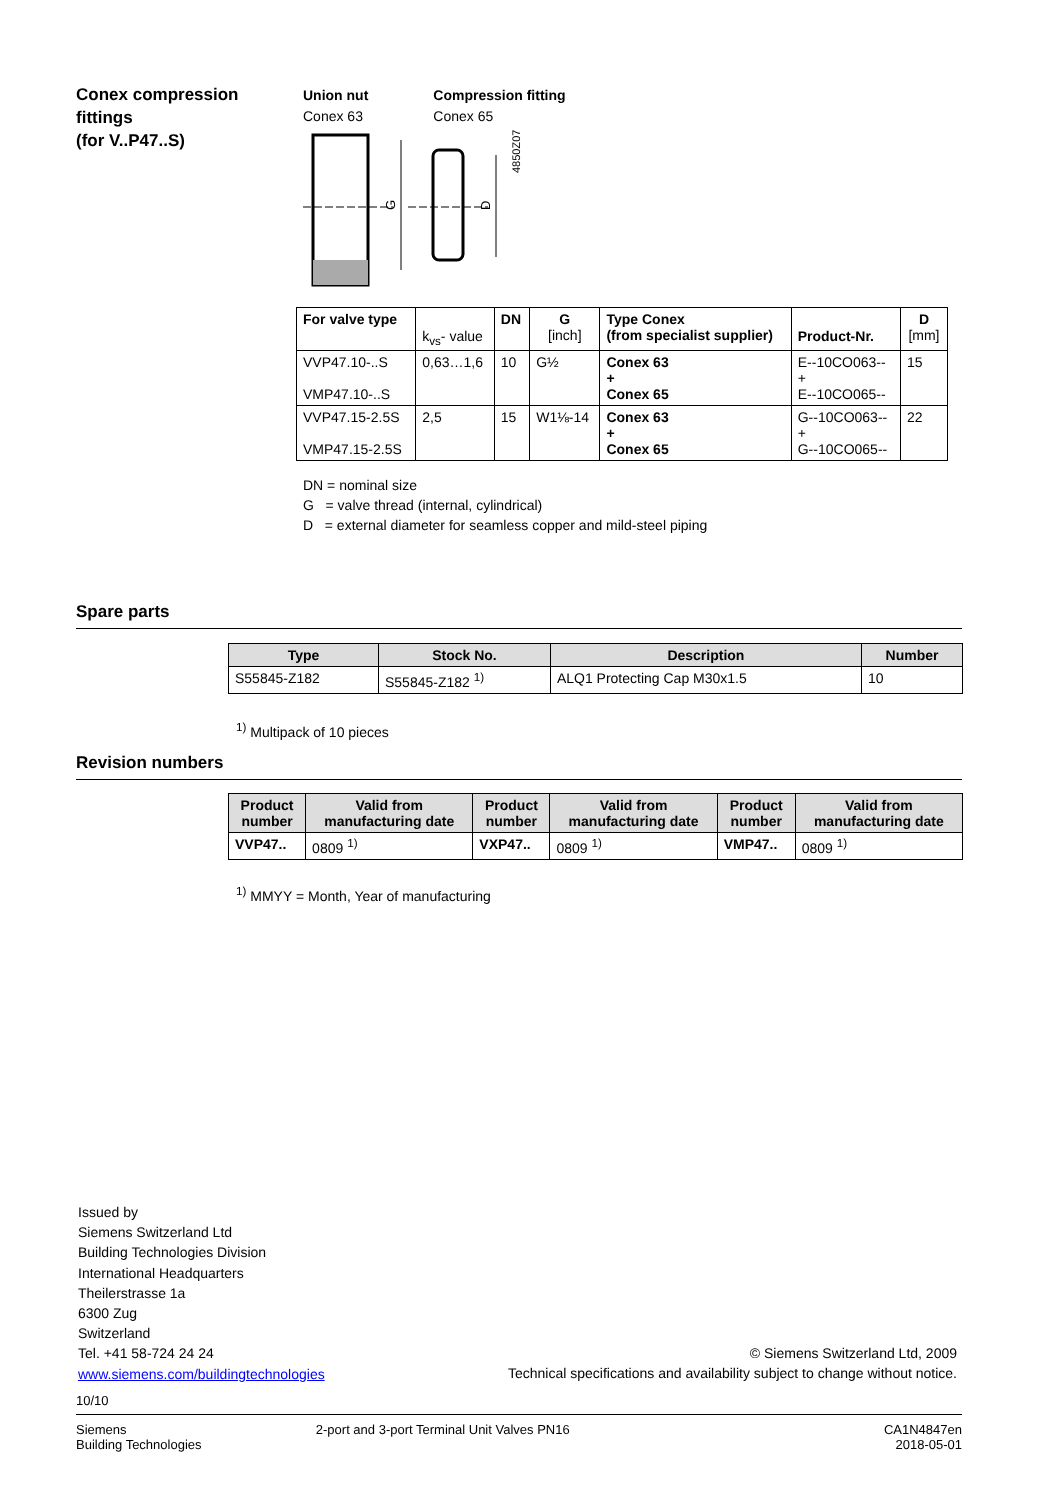Conex compression
fittings
(for V..P47..S)
Union nut
Conex 63
Compression fitting
Conex 65
G
D
4850Z07
| For valve type | k<sub>vs</sub>- value | DN | G [inch] | Type Conex (from specialist supplier) | Product-Nr. | D [mm] |
| VVP47.10-..S VMP47.10-..S | 0,63…1,6 | 10 | G½ | Conex 63 + Conex 65 | E--10CO063-- + E--10CO065-- | 15 |
| VVP47.15-2.5S VMP47.15-2.5S | 2,5 | 15 | W1⅛-14 | Conex 63 + Conex 65 | G--10CO063-- + G--10CO065-- | 22 |
DN = nominal size
G = valve thread (internal, cylindrical)
D = external diameter for seamless copper and mild-steel piping
Spare parts
| Type | Stock No. | Description | Number |
| --- | --- | --- | --- |
| S55845-Z182 | S55845-Z182 <sup>1)</sup> | ALQ1 Protecting Cap M30x1.5 | 10 |
<sup>1)</sup> Multipack of 10 pieces
Revision numbers
| Product number | Valid from manufacturing date | Product number | Valid from manufacturing date | Product number | Valid from manufacturing date |
| --- | --- | --- | --- | --- | --- |
| VVP47.. | 0809 <sup>1)</sup> | VXP47.. | 0809 <sup>1)</sup> | VMP47.. | 0809 <sup>1)</sup> |
<sup>1)</sup> MMYY = Month, Year of manufacturing
Issued by
Siemens Switzerland Ltd
Building Technologies Division
International Headquarters
Theilerstrasse 1a
6300 Zug
Switzerland
Tel. +41 58-724 24 24
www.siemens.com/buildingtechnologies
© Siemens Switzerland Ltd, 2009
Technical specifications and availability subject to change without notice.
10/10
Siemens
Building Technologies
2-port and 3-port Terminal Unit Valves PN16
CA1N4847en
2018-05-01